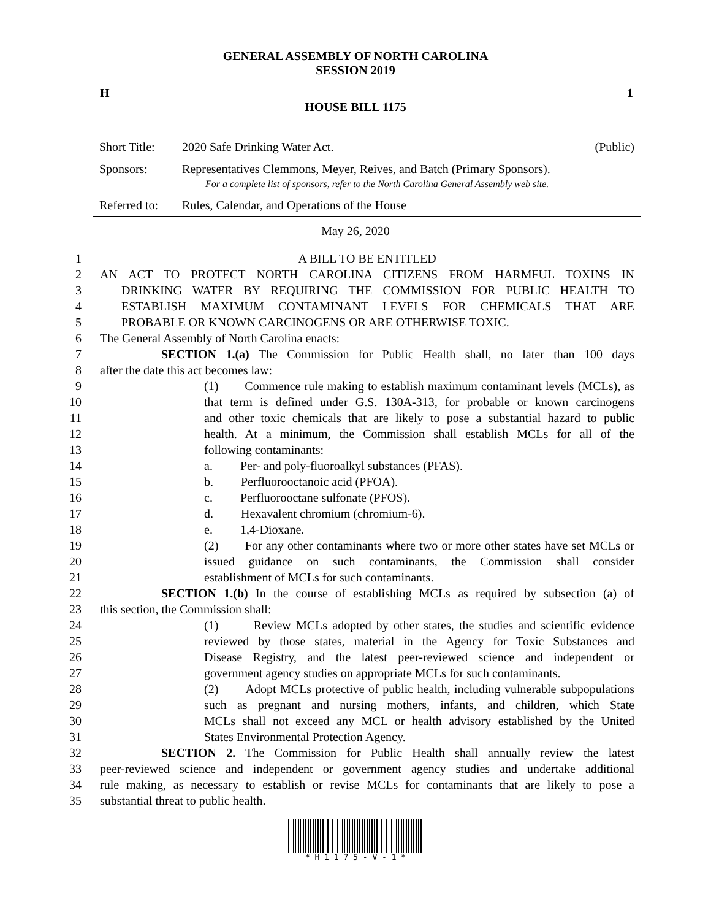GENERAL ASSEMBLY OF NORTH CAROLINA
SESSION 2019
H 1
HOUSE BILL 1175
| Short Title: | 2020 Safe Drinking Water Act. | (Public) |
| Sponsors: | Representatives Clemmons, Meyer, Reives, and Batch (Primary Sponsors). For a complete list of sponsors, refer to the North Carolina General Assembly web site. | |
| Referred to: | Rules, Calendar, and Operations of the House | |
May 26, 2020
1 A BILL TO BE ENTITLED
2 AN ACT TO PROTECT NORTH CAROLINA CITIZENS FROM HARMFUL TOXINS IN
3 DRINKING WATER BY REQUIRING THE COMMISSION FOR PUBLIC HEALTH TO
4 ESTABLISH MAXIMUM CONTAMINANT LEVELS FOR CHEMICALS THAT ARE
5 PROBABLE OR KNOWN CARCINOGENS OR ARE OTHERWISE TOXIC.
6 The General Assembly of North Carolina enacts:
7 SECTION 1.(a) The Commission for Public Health shall, no later than 100 days
8 after the date this act becomes law:
9 (1) Commence rule making to establish maximum contaminant levels (MCLs), as
10 that term is defined under G.S. 130A-313, for probable or known carcinogens
11 and other toxic chemicals that are likely to pose a substantial hazard to public
12 health. At a minimum, the Commission shall establish MCLs for all of the
13 following contaminants:
14 a. Per- and poly-fluoroalkyl substances (PFAS).
15 b. Perfluorooctanoic acid (PFOA).
16 c. Perfluorooctane sulfonate (PFOS).
17 d. Hexavalent chromium (chromium-6).
18 e. 1,4-Dioxane.
19 (2) For any other contaminants where two or more other states have set MCLs or
20 issued guidance on such contaminants, the Commission shall consider
21 establishment of MCLs for such contaminants.
22 SECTION 1.(b) In the course of establishing MCLs as required by subsection (a) of
23 this section, the Commission shall:
24 (1) Review MCLs adopted by other states, the studies and scientific evidence
25 reviewed by those states, material in the Agency for Toxic Substances and
26 Disease Registry, and the latest peer-reviewed science and independent or
27 government agency studies on appropriate MCLs for such contaminants.
28 (2) Adopt MCLs protective of public health, including vulnerable subpopulations
29 such as pregnant and nursing mothers, infants, and children, which State
30 MCLs shall not exceed any MCL or health advisory established by the United
31 States Environmental Protection Agency.
32 SECTION 2. The Commission for Public Health shall annually review the latest
33 peer-reviewed science and independent or government agency studies and undertake additional
34 rule making, as necessary to establish or revise MCLs for contaminants that are likely to pose a
35 substantial threat to public health.
* H 1 1 7 5 - V - 1 *